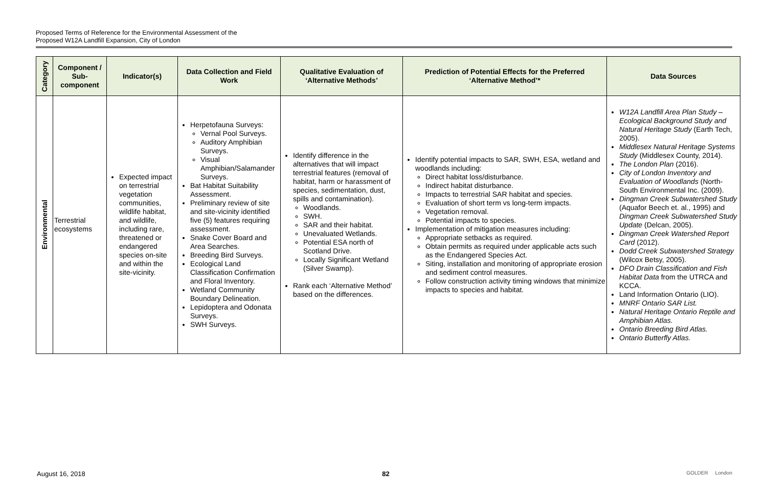Proposed Terms of Reference for the Environmental Assessment of the
Proposed W12A Landfill Expansion, City of London
| Category | Component / Sub-component | Indicator(s) | Data Collection and Field Work | Qualitative Evaluation of ‘Alternative Methods’ | Prediction of Potential Effects for the Preferred ‘Alternative Method’* | Data Sources |
| --- | --- | --- | --- | --- | --- | --- |
| Environmental | Terrestrial ecosystems | Expected impact on terrestrial vegetation communities, wildlife habitat, and wildlife, including rare, threatened or endangered species on-site and within the site-vicinity. | Herpetofauna Surveys: Vernal Pool Surveys. Auditory Amphibian Surveys. Visual Amphibian/Salamander Surveys. Bat Habitat Suitability Assessment. Preliminary review of site and site-vicinity identified five (5) features requiring assessment. Snake Cover Board and Area Searches. Breeding Bird Surveys. Ecological Land Classification Confirmation and Floral Inventory. Wetland Community Boundary Delineation. Lepidoptera and Odonata Surveys. SWH Surveys. | Identify difference in the alternatives that will impact terrestrial features (removal of habitat, harm or harassment of species, sedimentation, dust, spills and contamination). Woodlands. SWH. SAR and their habitat. Unevaluated Wetlands. Potential ESA north of Scotland Drive. Locally Significant Wetland (Silver Swamp). Rank each ‘Alternative Method’ based on the differences. | Identify potential impacts to SAR, SWH, ESA, wetland and woodlands including: Direct habitat loss/disturbance. Indirect habitat disturbance. Impacts to terrestrial SAR habitat and species. Evaluation of short term vs long-term impacts. Vegetation removal. Potential impacts to species. Implementation of mitigation measures including: Appropriate setbacks as required. Obtain permits as required under applicable acts such as the Endangered Species Act. Siting, installation and monitoring of appropriate erosion and sediment control measures. Follow construction activity timing windows that minimize impacts to species and habitat. | W12A Landfill Area Plan Study – Ecological Background Study and Natural Heritage Study (Earth Tech, 2005). Middlesex Natural Heritage Systems Study (Middlesex County, 2014). The London Plan (2016). City of London Inventory and Evaluation of Woodlands (North-South Environmental Inc. (2009). Dingman Creek Subwatershed Study (Aquafor Beech et. al., 1995) and Dingman Creek Subwatershed Study Update (Delcan, 2005). Dingman Creek Watershed Report Card (2012). Dodd Creek Subwatershed Strategy (Wilcox Betsy, 2005). DFO Drain Classification and Fish Habitat Data from the UTRCA and KCCA. Land Information Ontario (LIO). MNRF Ontario SAR List. Natural Heritage Ontario Reptile and Amphibian Atlas. Ontario Breeding Bird Atlas. Ontario Butterfly Atlas. |
August 16, 2018 82 GOLDER London